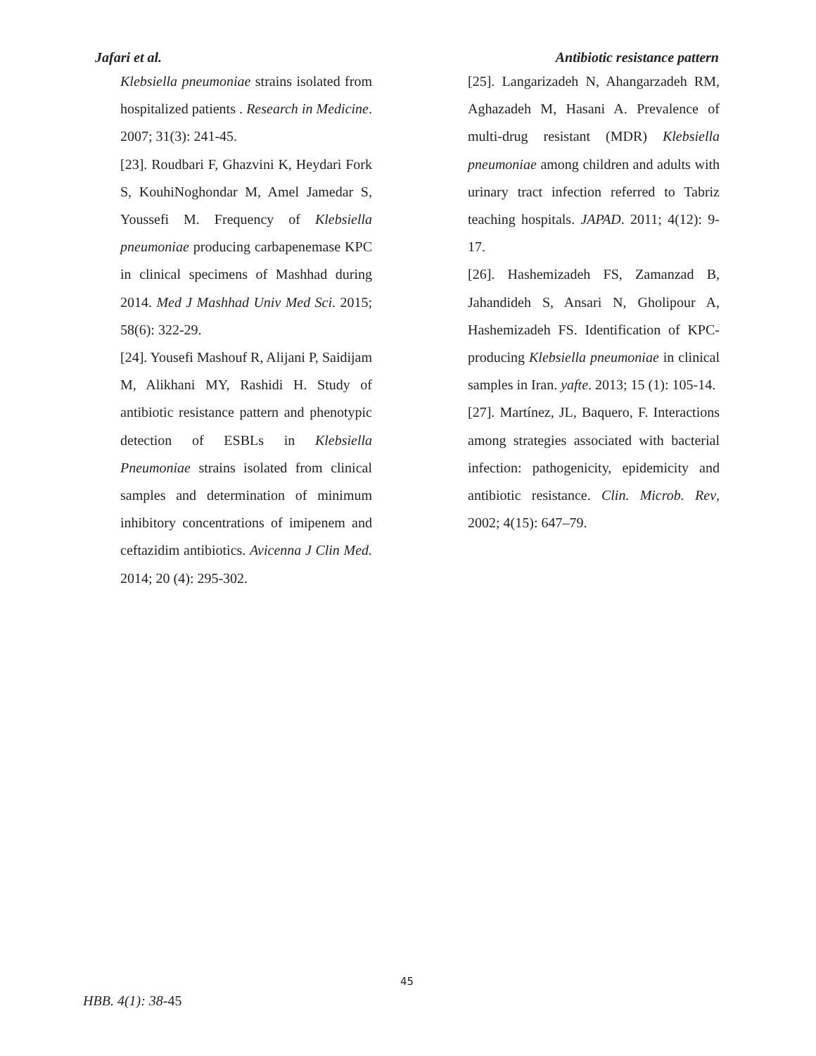Jafari et al. Antibiotic resistance pattern
Klebsiella pneumoniae strains isolated from hospitalized patients . Research in Medicine. 2007; 31(3): 241-45.
[23]. Roudbari F, Ghazvini K, Heydari Fork S, KouhiNoghondar M, Amel Jamedar S, Youssefi M. Frequency of Klebsiella pneumoniae producing carbapenemase KPC in clinical specimens of Mashhad during 2014. Med J Mashhad Univ Med Sci. 2015; 58(6): 322-29.
[24]. Yousefi Mashouf R, Alijani P, Saidijam M, Alikhani MY, Rashidi H. Study of antibiotic resistance pattern and phenotypic detection of ESBLs in Klebsiella Pneumoniae strains isolated from clinical samples and determination of minimum inhibitory concentrations of imipenem and ceftazidim antibiotics. Avicenna J Clin Med. 2014; 20 (4): 295-302.
[25]. Langarizadeh N, Ahangarzadeh RM, Aghazadeh M, Hasani A. Prevalence of multi-drug resistant (MDR) Klebsiella pneumoniae among children and adults with urinary tract infection referred to Tabriz teaching hospitals. JAPAD. 2011; 4(12): 9-17.
[26]. Hashemizadeh FS, Zamanzad B, Jahandideh S, Ansari N, Gholipour A, Hashemizadeh FS. Identification of KPC-producing Klebsiella pneumoniae in clinical samples in Iran. yafte. 2013; 15 (1): 105-14.
[27]. Martínez, JL, Baquero, F. Interactions among strategies associated with bacterial infection: pathogenicity, epidemicity and antibiotic resistance. Clin. Microb. Rev, 2002; 4(15): 647–79.
45
HBB. 4(1): 38-45